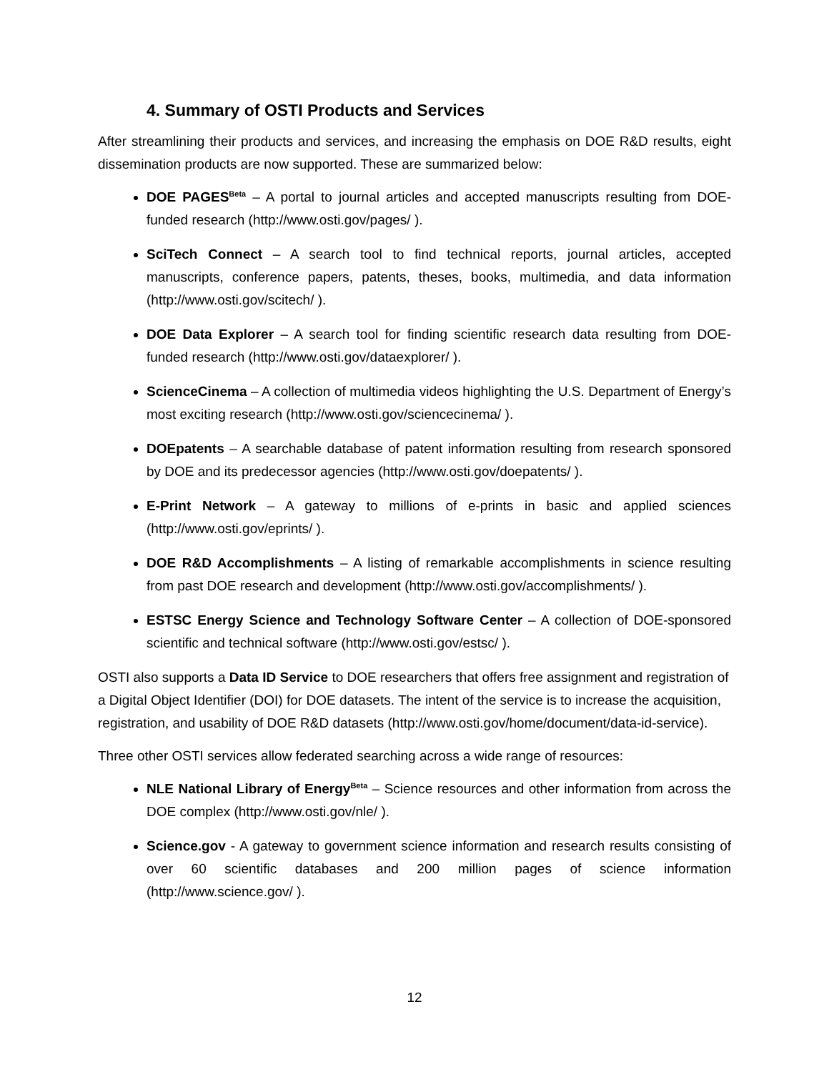4. Summary of OSTI Products and Services
After streamlining their products and services, and increasing the emphasis on DOE R&D results, eight dissemination products are now supported. These are summarized below:
DOE PAGES<sup>Beta</sup> – A portal to journal articles and accepted manuscripts resulting from DOE-funded research (http://www.osti.gov/pages/ ).
SciTech Connect – A search tool to find technical reports, journal articles, accepted manuscripts, conference papers, patents, theses, books, multimedia, and data information (http://www.osti.gov/scitech/ ).
DOE Data Explorer – A search tool for finding scientific research data resulting from DOE-funded research (http://www.osti.gov/dataexplorer/ ).
ScienceCinema – A collection of multimedia videos highlighting the U.S. Department of Energy’s most exciting research (http://www.osti.gov/sciencecinema/ ).
DOEpatents – A searchable database of patent information resulting from research sponsored by DOE and its predecessor agencies (http://www.osti.gov/doepatents/ ).
E-Print Network – A gateway to millions of e-prints in basic and applied sciences (http://www.osti.gov/eprints/ ).
DOE R&D Accomplishments – A listing of remarkable accomplishments in science resulting from past DOE research and development (http://www.osti.gov/accomplishments/ ).
ESTSC Energy Science and Technology Software Center – A collection of DOE-sponsored scientific and technical software (http://www.osti.gov/estsc/ ).
OSTI also supports a Data ID Service to DOE researchers that offers free assignment and registration of a Digital Object Identifier (DOI) for DOE datasets. The intent of the service is to increase the acquisition, registration, and usability of DOE R&D datasets (http://www.osti.gov/home/document/data-id-service).
Three other OSTI services allow federated searching across a wide range of resources:
NLE National Library of Energy<sup>Beta</sup> – Science resources and other information from across the DOE complex (http://www.osti.gov/nle/ ).
Science.gov - A gateway to government science information and research results consisting of over 60 scientific databases and 200 million pages of science information (http://www.science.gov/ ).
12